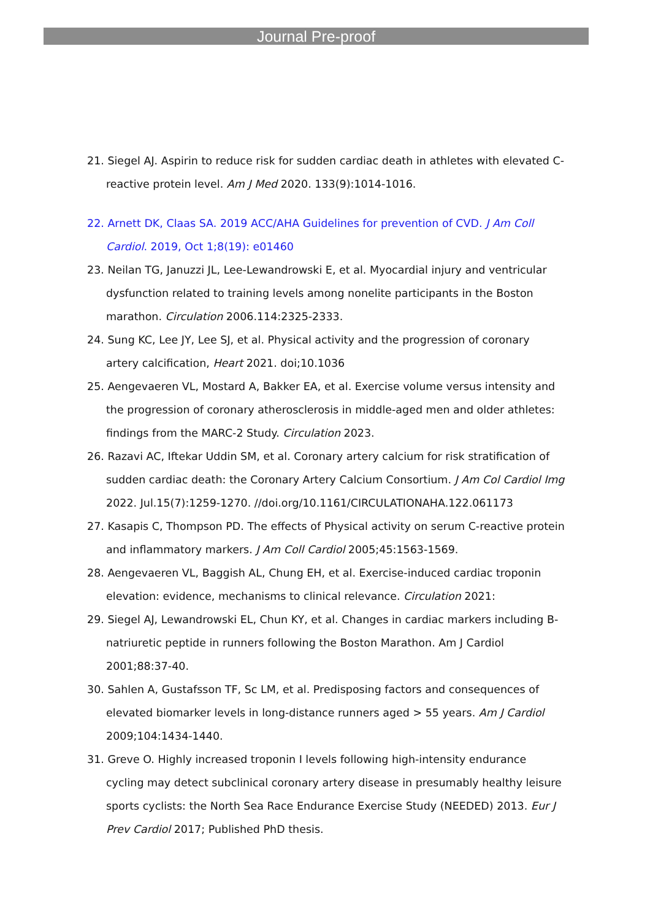Journal Pre-proof
21. Siegel AJ. Aspirin to reduce risk for sudden cardiac death in athletes with elevated C-reactive protein level. Am J Med 2020. 133(9):1014-1016.
22. Arnett DK, Claas SA. 2019 ACC/AHA Guidelines for prevention of CVD. J Am Coll Cardiol. 2019, Oct 1;8(19): e01460
23. Neilan TG, Januzzi JL, Lee-Lewandrowski E, et al. Myocardial injury and ventricular dysfunction related to training levels among nonelite participants in the Boston marathon. Circulation 2006.114:2325-2333.
24. Sung KC, Lee JY, Lee SJ, et al. Physical activity and the progression of coronary artery calcification, Heart 2021. doi;10.1036
25. Aengevaeren VL, Mostard A, Bakker EA, et al. Exercise volume versus intensity and the progression of coronary atherosclerosis in middle-aged men and older athletes: findings from the MARC-2 Study. Circulation 2023.
26. Razavi AC, Iftekar Uddin SM, et al. Coronary artery calcium for risk stratification of sudden cardiac death: the Coronary Artery Calcium Consortium. J Am Col Cardiol Img 2022. Jul.15(7):1259-1270. //doi.org/10.1161/CIRCULATIONAHA.122.061173
27. Kasapis C, Thompson PD. The effects of Physical activity on serum C-reactive protein and inflammatory markers. J Am Coll Cardiol 2005;45:1563-1569.
28. Aengevaeren VL, Baggish AL, Chung EH, et al. Exercise-induced cardiac troponin elevation: evidence, mechanisms to clinical relevance. Circulation 2021:
29. Siegel AJ, Lewandrowski EL, Chun KY, et al. Changes in cardiac markers including B-natriuretic peptide in runners following the Boston Marathon. Am J Cardiol 2001;88:37-40.
30. Sahlen A, Gustafsson TF, Sc LM, et al. Predisposing factors and consequences of elevated biomarker levels in long-distance runners aged > 55 years. Am J Cardiol 2009;104:1434-1440.
31. Greve O. Highly increased troponin I levels following high-intensity endurance cycling may detect subclinical coronary artery disease in presumably healthy leisure sports cyclists: the North Sea Race Endurance Exercise Study (NEEDED) 2013. Eur J Prev Cardiol 2017; Published PhD thesis.